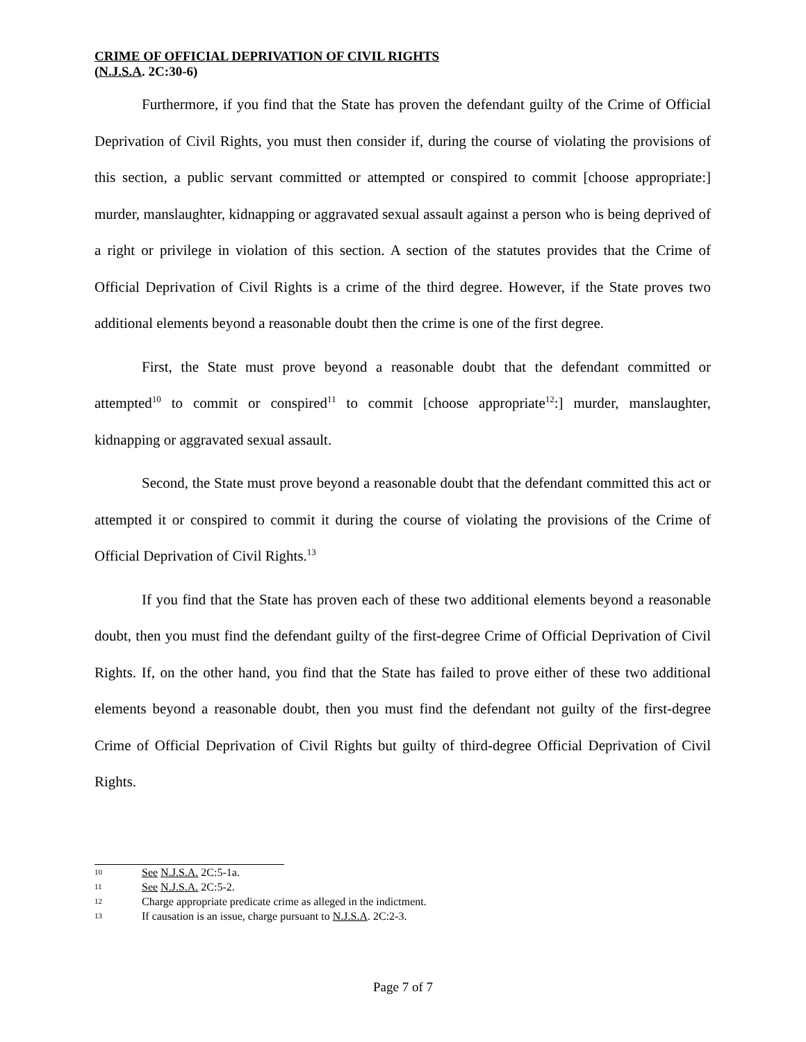CRIME OF OFFICIAL DEPRIVATION OF CIVIL RIGHTS
(N.J.S.A. 2C:30-6)
Furthermore, if you find that the State has proven the defendant guilty of the Crime of Official Deprivation of Civil Rights, you must then consider if, during the course of violating the provisions of this section, a public servant committed or attempted or conspired to commit [choose appropriate:] murder, manslaughter, kidnapping or aggravated sexual assault against a person who is being deprived of a right or privilege in violation of this section. A section of the statutes provides that the Crime of Official Deprivation of Civil Rights is a crime of the third degree. However, if the State proves two additional elements beyond a reasonable doubt then the crime is one of the first degree.
First, the State must prove beyond a reasonable doubt that the defendant committed or attempted<sup>10</sup> to commit or conspired<sup>11</sup> to commit [choose appropriate<sup>12</sup>:] murder, manslaughter, kidnapping or aggravated sexual assault.
Second, the State must prove beyond a reasonable doubt that the defendant committed this act or attempted it or conspired to commit it during the course of violating the provisions of the Crime of Official Deprivation of Civil Rights.<sup>13</sup>
If you find that the State has proven each of these two additional elements beyond a reasonable doubt, then you must find the defendant guilty of the first-degree Crime of Official Deprivation of Civil Rights. If, on the other hand, you find that the State has failed to prove either of these two additional elements beyond a reasonable doubt, then you must find the defendant not guilty of the first-degree Crime of Official Deprivation of Civil Rights but guilty of third-degree Official Deprivation of Civil Rights.
10 See N.J.S.A. 2C:5-1a.
11 See N.J.S.A. 2C:5-2.
12 Charge appropriate predicate crime as alleged in the indictment.
13 If causation is an issue, charge pursuant to N.J.S.A. 2C:2-3.
Page 7 of 7